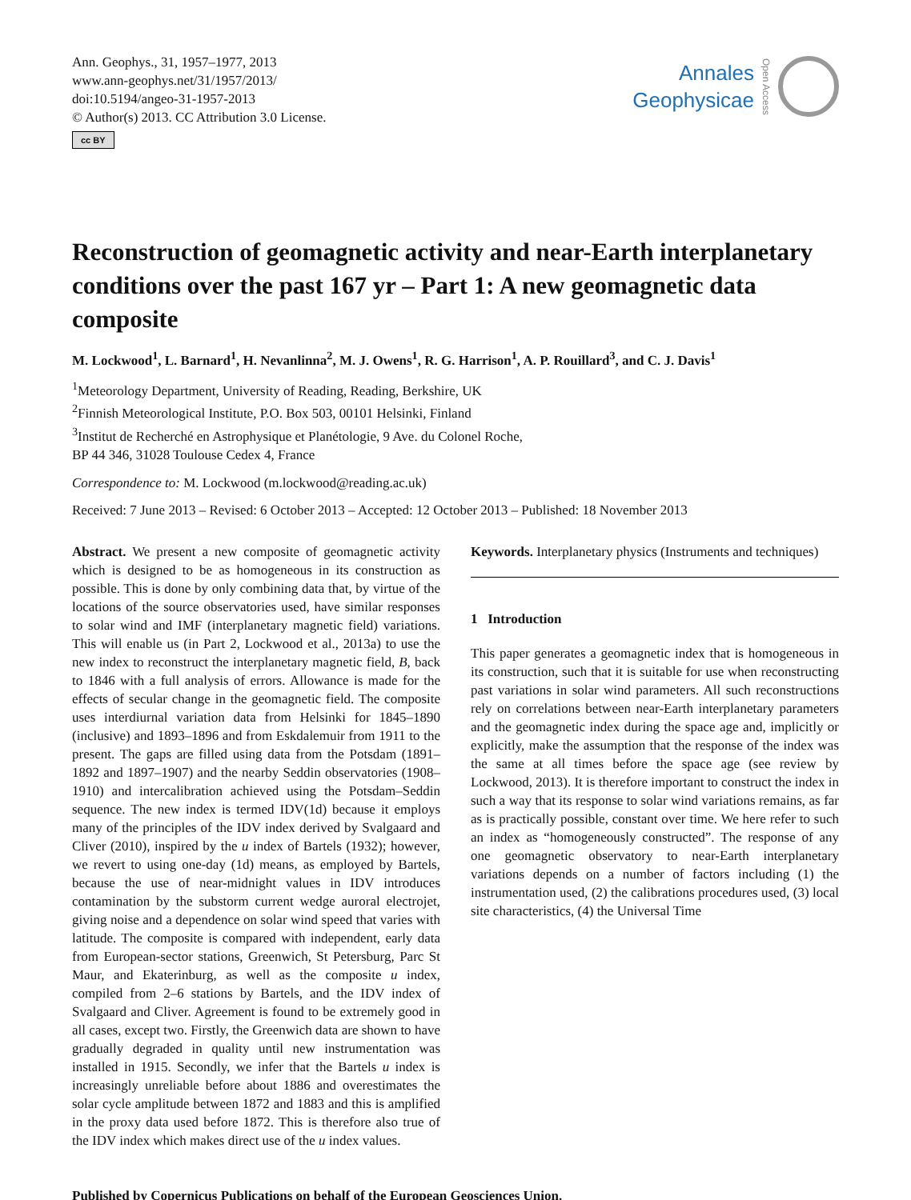Ann. Geophys., 31, 1957–1977, 2013
www.ann-geophys.net/31/1957/2013/
doi:10.5194/angeo-31-1957-2013
© Author(s) 2013. CC Attribution 3.0 License.
cc BY
Annales
Geophysicae
Open Access
Reconstruction of geomagnetic activity and near-Earth interplanetary conditions over the past 167 yr – Part 1: A new geomagnetic data composite
M. Lockwood<sup>1</sup>, L. Barnard<sup>1</sup>, H. Nevanlinna<sup>2</sup>, M. J. Owens<sup>1</sup>, R. G. Harrison<sup>1</sup>, A. P. Rouillard<sup>3</sup>, and C. J. Davis<sup>1</sup>
<sup>1</sup> Meteorology Department, University of Reading, Reading, Berkshire, UK
<sup>2</sup> Finnish Meteorological Institute, P.O. Box 503, 00101 Helsinki, Finland
<sup>3</sup> Institut de Recherché en Astrophysique et Planétologie, 9 Ave. du Colonel Roche,
BP 44 346, 31028 Toulouse Cedex 4, France
Correspondence to: M. Lockwood (m.lockwood@reading.ac.uk)
Received: 7 June 2013 – Revised: 6 October 2013 – Accepted: 12 October 2013 – Published: 18 November 2013
Abstract. We present a new composite of geomagnetic activity which is designed to be as homogeneous in its construction as possible. This is done by only combining data that, by virtue of the locations of the source observatories used, have similar responses to solar wind and IMF (interplanetary magnetic field) variations. This will enable us (in Part 2, Lockwood et al., 2013a) to use the new index to reconstruct the interplanetary magnetic field, B, back to 1846 with a full analysis of errors. Allowance is made for the effects of secular change in the geomagnetic field. The composite uses interdiurnal variation data from Helsinki for 1845–1890 (inclusive) and 1893–1896 and from Eskdalemuir from 1911 to the present. The gaps are filled using data from the Potsdam (1891–1892 and 1897–1907) and the nearby Seddin observatories (1908–1910) and intercalibration achieved using the Potsdam–Seddin sequence. The new index is termed IDV(1d) because it employs many of the principles of the IDV index derived by Svalgaard and Cliver (2010), inspired by the u index of Bartels (1932); however, we revert to using one-day (1d) means, as employed by Bartels, because the use of near-midnight values in IDV introduces contamination by the substorm current wedge auroral electrojet, giving noise and a dependence on solar wind speed that varies with latitude. The composite is compared with independent, early data from European-sector stations, Greenwich, St Petersburg, Parc St Maur, and Ekaterinburg, as well as the composite u index, compiled from 2–6 stations by Bartels, and the IDV index of Svalgaard and Cliver. Agreement is found to be extremely good in all cases, except two. Firstly, the Greenwich data are shown to have gradually degraded in quality until new instrumentation was installed in 1915. Secondly, we infer that the Bartels u index is increasingly unreliable before about 1886 and overestimates the solar cycle amplitude between 1872 and 1883 and this is amplified in the proxy data used before 1872. This is therefore also true of the IDV index which makes direct use of the u index values.
Keywords. Interplanetary physics (Instruments and techniques)
1 Introduction
This paper generates a geomagnetic index that is homogeneous in its construction, such that it is suitable for use when reconstructing past variations in solar wind parameters. All such reconstructions rely on correlations between near-Earth interplanetary parameters and the geomagnetic index during the space age and, implicitly or explicitly, make the assumption that the response of the index was the same at all times before the space age (see review by Lockwood, 2013). It is therefore important to construct the index in such a way that its response to solar wind variations remains, as far as is practically possible, constant over time. We here refer to such an index as “homogeneously constructed”. The response of any one geomagnetic observatory to near-Earth interplanetary variations depends on a number of factors including (1) the instrumentation used, (2) the calibrations procedures used, (3) local site characteristics, (4) the Universal Time
Published by Copernicus Publications on behalf of the European Geosciences Union.